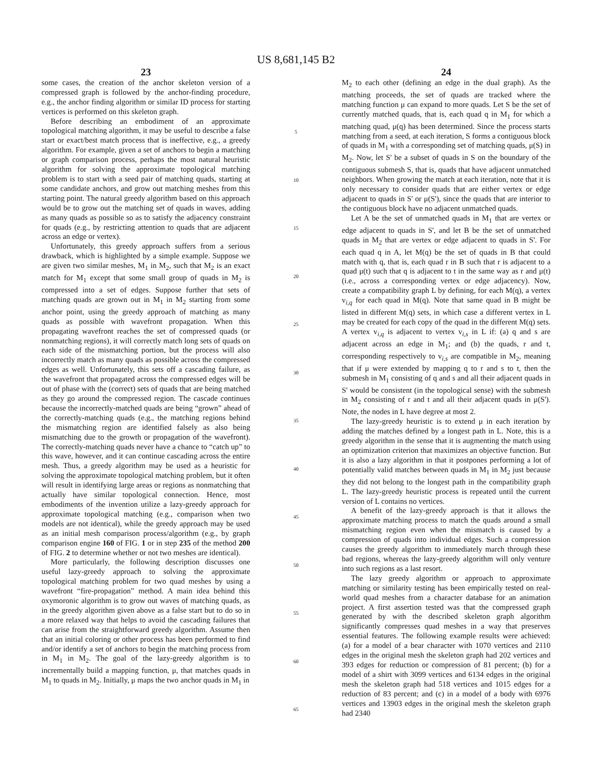US 8,681,145 B2
23
some cases, the creation of the anchor skeleton version of a compressed graph is followed by the anchor-finding procedure, e.g., the anchor finding algorithm or similar ID process for starting vertices is performed on this skeleton graph.
Before describing an embodiment of an approximate topological matching algorithm, it may be useful to describe a false start or exact/best match process that is ineffective, e.g., a greedy algorithm. For example, given a set of anchors to begin a matching or graph comparison process, perhaps the most natural heuristic algorithm for solving the approximate topological matching problem is to start with a seed pair of matching quads, starting at some candidate anchors, and grow out matching meshes from this starting point. The natural greedy algorithm based on this approach would be to grow out the matching set of quads in waves, adding as many quads as possible so as to satisfy the adjacency constraint for quads (e.g., by restricting attention to quads that are adjacent across an edge or vertex).
Unfortunately, this greedy approach suffers from a serious drawback, which is highlighted by a simple example. Suppose we are given two similar meshes, M<sub>1</sub> in M<sub>2</sub>, such that M<sub>2</sub> is an exact match for M<sub>1</sub> except that some small group of quads in M<sub>2</sub> is compressed into a set of edges. Suppose further that sets of matching quads are grown out in M<sub>1</sub> in M<sub>2</sub> starting from some anchor point, using the greedy approach of matching as many quads as possible with wavefront propagation. When this propagating wavefront reaches the set of compressed quads (or nonmatching regions), it will correctly match long sets of quads on each side of the mismatching portion, but the process will also incorrectly match as many quads as possible across the compressed edges as well. Unfortunately, this sets off a cascading failure, as the wavefront that propagated across the compressed edges will be out of phase with the (correct) sets of quads that are being matched as they go around the compressed region. The cascade continues because the incorrectly-matched quads are being “grown” ahead of the correctly-matching quads (e.g., the matching regions behind the mismatching region are identified falsely as also being mismatching due to the growth or propagation of the wavefront). The correctly-matching quads never have a chance to “catch up” to this wave, however, and it can continue cascading across the entire mesh. Thus, a greedy algorithm may be used as a heuristic for solving the approximate topological matching problem, but it often will result in identifying large areas or regions as nonmatching that actually have similar topological connection. Hence, most embodiments of the invention utilize a lazy-greedy approach for approximate topological matching (e.g., comparison when two models are not identical), while the greedy approach may be used as an initial mesh comparison process/algorithm (e.g., by graph comparison engine 160 of FIG. 1 or in step 235 of the method 200 of FIG. 2 to determine whether or not two meshes are identical).
More particularly, the following description discusses one useful lazy-greedy approach to solving the approximate topological matching problem for two quad meshes by using a wavefront “fire-propagation” method. A main idea behind this oxymoronic algorithm is to grow out waves of matching quads, as in the greedy algorithm given above as a false start but to do so in a more relaxed way that helps to avoid the cascading failures that can arise from the straightforward greedy algorithm. Assume then that an initial coloring or other process has been performed to find and/or identify a set of anchors to begin the matching process from in M<sub>1</sub> in M<sub>2</sub>. The goal of the lazy-greedy algorithm is to incrementally build a mapping function, μ, that matches quads in M<sub>1</sub> to quads in M<sub>2</sub>. Initially, μ maps the two anchor quads in M<sub>1</sub> in
5
10
15
20
25
30
35
40
45
50
55
60
65
24
M<sub>2</sub> to each other (defining an edge in the dual graph). As the matching proceeds, the set of quads are tracked where the matching function μ can expand to more quads. Let S be the set of currently matched quads, that is, each quad q in M<sub>1</sub> for which a matching quad, μ(q) has been determined. Since the process starts matching from a seed, at each iteration, S forms a contiguous block of quads in M<sub>1</sub> with a corresponding set of matching quads, μ(S) in M<sub>2</sub>. Now, let S' be a subset of quads in S on the boundary of the contiguous submesh S, that is, quads that have adjacent unmatched neighbors. When growing the match at each iteration, note that it is only necessary to consider quads that are either vertex or edge adjacent to quads in S' or μ(S'), since the quads that are interior to the contiguous block have no adjacent unmatched quads.
Let A be the set of unmatched quads in M<sub>1</sub> that are vertex or edge adjacent to quads in S', and let B be the set of unmatched quads in M<sub>2</sub> that are vertex or edge adjacent to quads in S'. For each quad q in A, let M(q) be the set of quads in B that could match with q, that is, each quad r in B such that r is adjacent to a quad μ(t) such that q is adjacent to t in the same way as r and μ(t) (i.e., across a corresponding vertex or edge adjacency). Now, create a compatibility graph L by defining, for each M(q), a vertex v<sub>i,q</sub> for each quad in M(q). Note that same quad in B might be listed in different M(q) sets, in which case a different vertex in L may be created for each copy of the quad in the different M(q) sets. A vertex v<sub>i,q</sub> is adjacent to vertex v<sub>i,s</sub> in L if: (a) q and s are adjacent across an edge in M<sub>1</sub>; and (b) the quads, r and t, corresponding respectively to v<sub>i,s</sub> are compatible in M<sub>2</sub>, meaning that if μ were extended by mapping q to r and s to t, then the submesh in M<sub>1</sub> consisting of q and s and all their adjacent quads in S' would be consistent (in the topological sense) with the submesh in M<sub>2</sub> consisting of r and t and all their adjacent quads in μ(S'). Note, the nodes in L have degree at most 2.
The lazy-greedy heuristic is to extend μ in each iteration by adding the matches defined by a longest path in L. Note, this is a greedy algorithm in the sense that it is augmenting the match using an optimization criterion that maximizes an objective function. But it is also a lazy algorithm in that it postpones performing a lot of potentially valid matches between quads in M<sub>1</sub> in M<sub>2</sub> just because they did not belong to the longest path in the compatibility graph L. The lazy-greedy heuristic process is repeated until the current version of L contains no vertices.
A benefit of the lazy-greedy approach is that it allows the approximate matching process to match the quads around a small mismatching region even when the mismatch is caused by a compression of quads into individual edges. Such a compression causes the greedy algorithm to immediately march through these bad regions, whereas the lazy-greedy algorithm will only venture into such regions as a last resort.
The lazy greedy algorithm or approach to approximate matching or similarity testing has been empirically tested on real-world quad meshes from a character database for an animation project. A first assertion tested was that the compressed graph generated by with the described skeleton graph algorithm significantly compresses quad meshes in a way that preserves essential features. The following example results were achieved: (a) for a model of a bear character with 1070 vertices and 2110 edges in the original mesh the skeleton graph had 202 vertices and 393 edges for reduction or compression of 81 percent; (b) for a model of a shirt with 3099 vertices and 6134 edges in the original mesh the skeleton graph had 518 vertices and 1015 edges for a reduction of 83 percent; and (c) in a model of a body with 6976 vertices and 13903 edges in the original mesh the skeleton graph had 2340